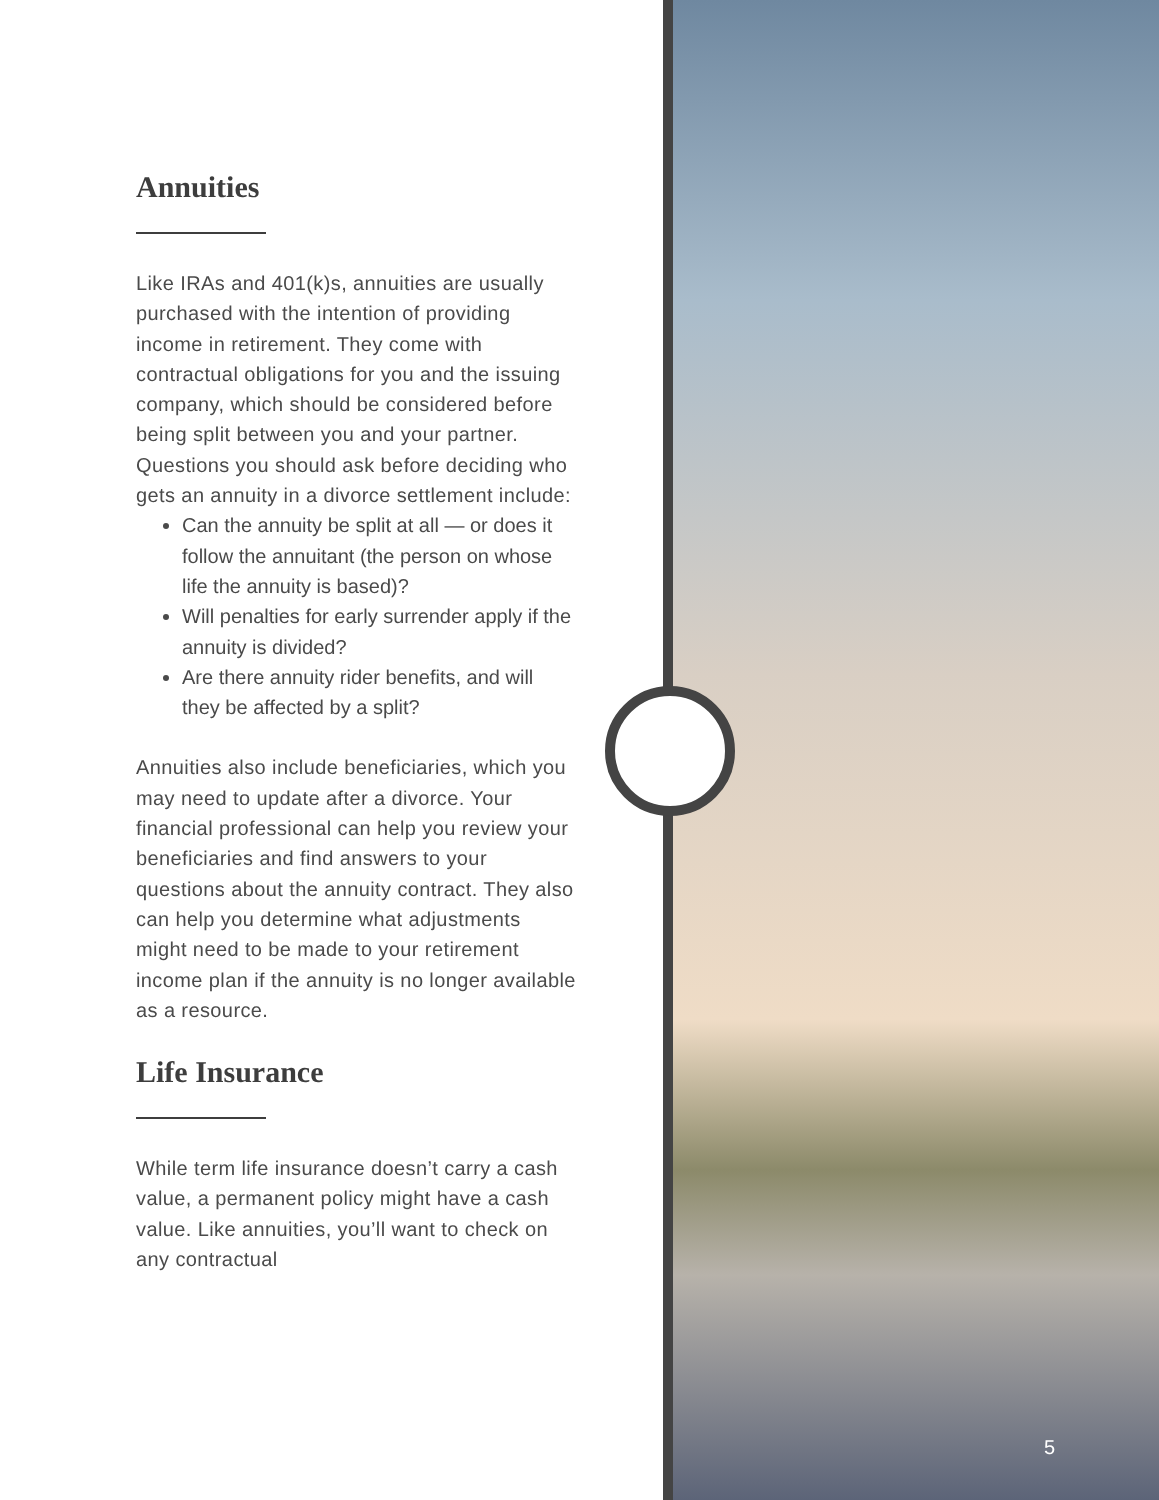Annuities
Like IRAs and 401(k)s, annuities are usually purchased with the intention of providing income in retirement. They come with contractual obligations for you and the issuing company, which should be considered before being split between you and your partner. Questions you should ask before deciding who gets an annuity in a divorce settlement include:
Can the annuity be split at all — or does it follow the annuitant (the person on whose life the annuity is based)?
Will penalties for early surrender apply if the annuity is divided?
Are there annuity rider benefits, and will they be affected by a split?
Annuities also include beneficiaries, which you may need to update after a divorce. Your financial professional can help you review your beneficiaries and find answers to your questions about the annuity contract. They also can help you determine what adjustments might need to be made to your retirement income plan if the annuity is no longer available as a resource.
Life Insurance
While term life insurance doesn’t carry a cash value, a permanent policy might have a cash value. Like annuities, you’ll want to check on any contractual
5